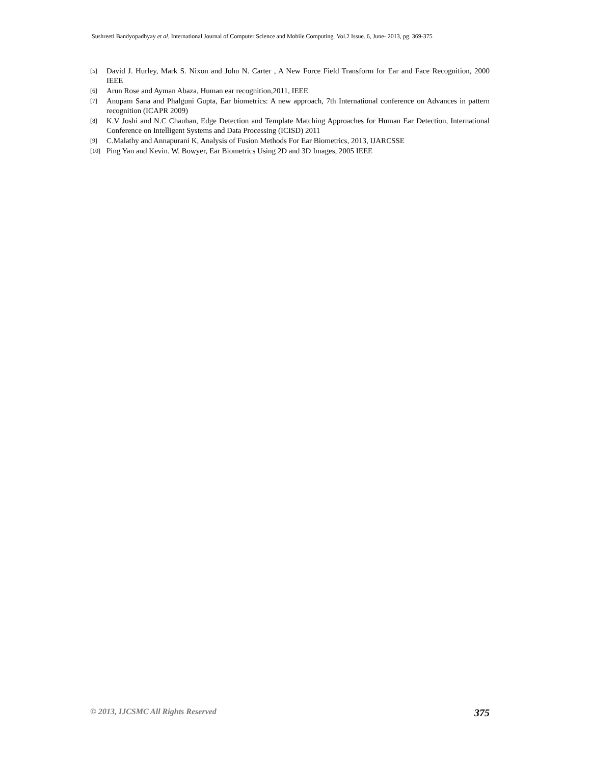Sushreeti Bandyopadhyay et al, International Journal of Computer Science and Mobile Computing Vol.2 Issue. 6, June- 2013, pg. 369-375
[5] David J. Hurley, Mark S. Nixon and John N. Carter , A New Force Field Transform for Ear and Face Recognition, 2000 IEEE
[6] Arun Rose and Ayman Abaza, Human ear recognition,2011, IEEE
[7] Anupam Sana and Phalguni Gupta, Ear biometrics: A new approach, 7th International conference on Advances in pattern recognition (ICAPR 2009)
[8] K.V Joshi and N.C Chauhan, Edge Detection and Template Matching Approaches for Human Ear Detection, International Conference on Intelligent Systems and Data Processing (ICISD) 2011
[9] C.Malathy and Annapurani K, Analysis of Fusion Methods For Ear Biometrics, 2013, IJARCSSE
[10] Ping Yan and Kevin. W. Bowyer, Ear Biometrics Using 2D and 3D Images, 2005 IEEE
© 2013, IJCSMC All Rights Reserved 375